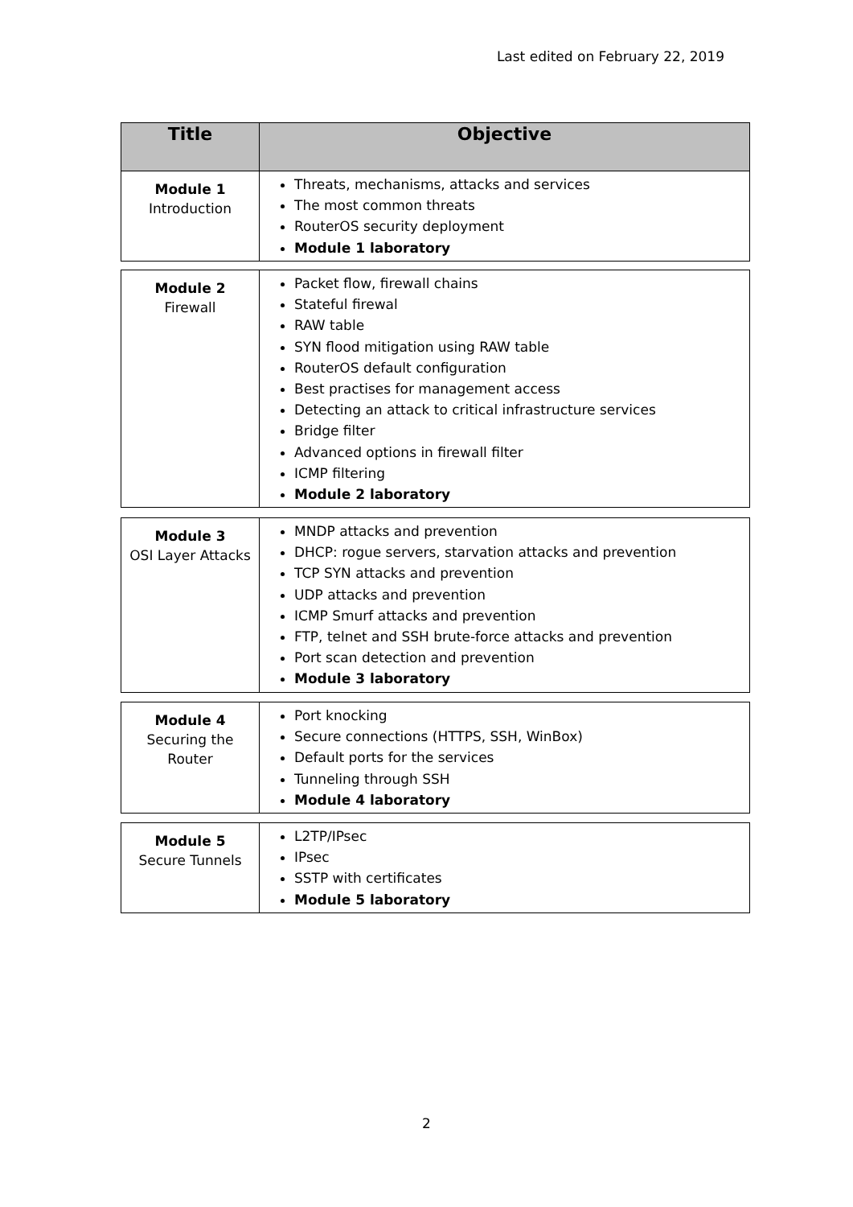Last edited on February 22, 2019
| Title | Objective |
| --- | --- |
| Module 1 Introduction | Threats, mechanisms, attacks and services The most common threats RouterOS security deployment Module 1 laboratory |
| Module 2 Firewall | Packet flow, firewall chains Stateful firewal RAW table SYN flood mitigation using RAW table RouterOS default configuration Best practises for management access Detecting an attack to critical infrastructure services Bridge filter Advanced options in firewall filter ICMP filtering Module 2 laboratory |
| Module 3 OSI Layer Attacks | MNDP attacks and prevention DHCP: rogue servers, starvation attacks and prevention TCP SYN attacks and prevention UDP attacks and prevention ICMP Smurf attacks and prevention FTP, telnet and SSH brute-force attacks and prevention Port scan detection and prevention Module 3 laboratory |
| Module 4 Securing the Router | Port knocking Secure connections (HTTPS, SSH, WinBox) Default ports for the services Tunneling through SSH Module 4 laboratory |
| Module 5 Secure Tunnels | L2TP/IPsec IPsec SSTP with certificates Module 5 laboratory |
2